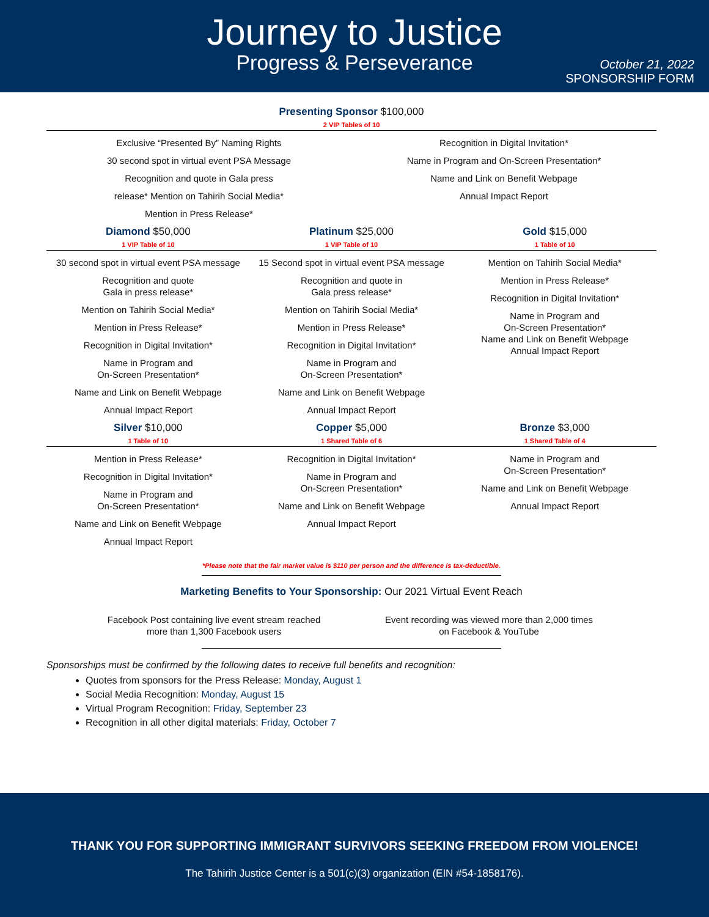Journey to Justice
Progress & Perseverance
October 21, 2022
SPONSORSHIP FORM
Presenting Sponsor $100,000
2 VIP Tables of 10
Exclusive “Presented By” Naming Rights
30 second spot in virtual event PSA Message
Recognition and quote in Gala press
release* Mention on Tahirih Social Media*
Mention in Press Release*
Recognition in Digital Invitation*
Name in Program and On-Screen Presentation*
Name and Link on Benefit Webpage
Annual Impact Report
Diamond $50,000
1 VIP Table of 10
Platinum $25,000
1 VIP Table of 10
Gold $15,000
1 Table of 10
30 second spot in virtual event PSA message
Recognition and quote
Gala in press release*
Mention on Tahirih Social Media*
Mention in Press Release*
Recognition in Digital Invitation*
Name in Program and
On-Screen Presentation*
Name and Link on Benefit Webpage
Annual Impact Report
15 Second spot in virtual event PSA message
Recognition and quote in
Gala press release*
Mention on Tahirih Social Media*
Mention in Press Release*
Recognition in Digital Invitation*
Name in Program and
On-Screen Presentation*
Name and Link on Benefit Webpage
Annual Impact Report
Mention on Tahirih Social Media*
Mention in Press Release*
Recognition in Digital Invitation*
Name in Program and
On-Screen Presentation*
Name and Link on Benefit Webpage
Annual Impact Report
Silver $10,000
1 Table of 10
Copper $5,000
1 Shared Table of 6
Bronze $3,000
1 Shared Table of 4
Mention in Press Release*
Recognition in Digital Invitation*
Name in Program and
On-Screen Presentation*
Name and Link on Benefit Webpage
Annual Impact Report
Recognition in Digital Invitation*
Name in Program and
On-Screen Presentation*
Name and Link on Benefit Webpage
Annual Impact Report
Name in Program and
On-Screen Presentation*
Name and Link on Benefit Webpage
Annual Impact Report
*Please note that the fair market value is $110 per person and the difference is tax-deductible.
Marketing Benefits to Your Sponsorship: Our 2021 Virtual Event Reach
Facebook Post containing live event stream reached
more than 1,300 Facebook users
Event recording was viewed more than 2,000 times
on Facebook & YouTube
Sponsorships must be confirmed by the following dates to receive full benefits and recognition:
Quotes from sponsors for the Press Release: Monday, August 1
Social Media Recognition: Monday, August 15
Virtual Program Recognition: Friday, September 23
Recognition in all other digital materials: Friday, October 7
THANK YOU FOR SUPPORTING IMMIGRANT SURVIVORS SEEKING FREEDOM FROM VIOLENCE!
The Tahirih Justice Center is a 501(c)(3) organization (EIN #54-1858176).